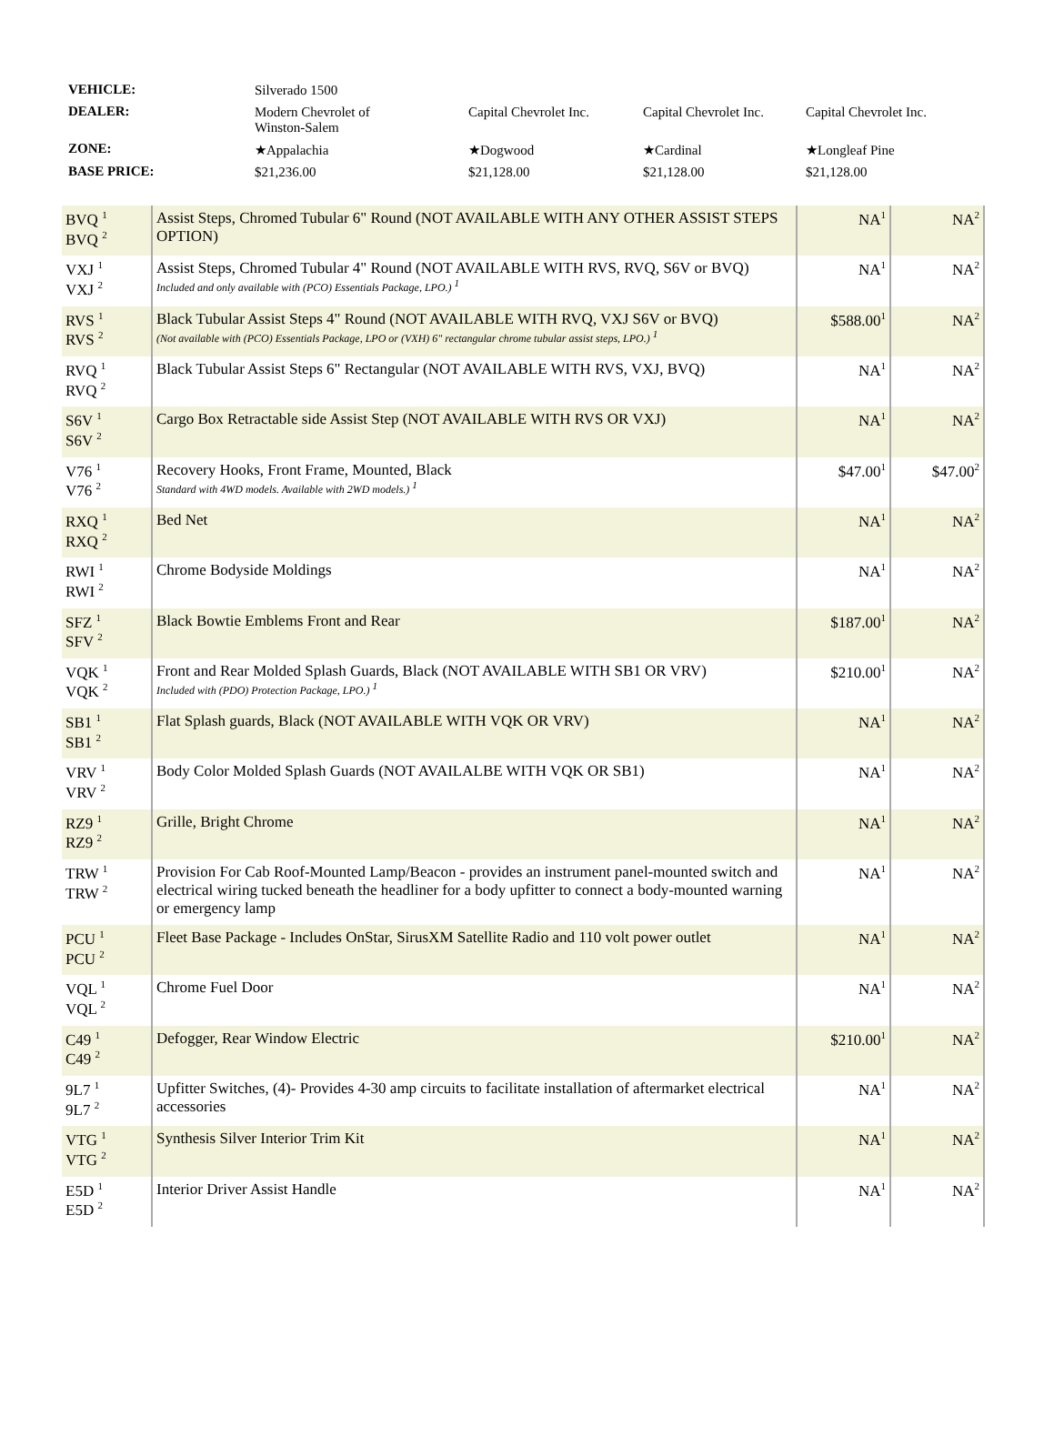| VEHICLE: | Silverado 1500 | | | |
| DEALER: | Modern Chevrolet of Winston-Salem | Capital Chevrolet Inc. | Capital Chevrolet Inc. | Capital Chevrolet Inc. |
| ZONE: | ★Appalachia | ★Dogwood | ★Cardinal | ★Longleaf Pine |
| BASE PRICE: | $21,236.00 | $21,128.00 | $21,128.00 | $21,128.00 |
| BVQ <sup>1</sup> BVQ <sup>2</sup> | Assist Steps, Chromed Tubular 6" Round (NOT AVAILABLE WITH ANY OTHER ASSIST STEPS OPTION) | NA<sup>1</sup> | NA<sup>2</sup> |
| VXJ <sup>1</sup> VXJ <sup>2</sup> | Assist Steps, Chromed Tubular 4" Round (NOT AVAILABLE WITH RVS, RVQ, S6V or BVQ) Included and only available with (PCO) Essentials Package, LPO.) <sup>1</sup> | NA<sup>1</sup> | NA<sup>2</sup> |
| RVS <sup>1</sup> RVS <sup>2</sup> | Black Tubular Assist Steps 4" Round (NOT AVAILABLE WITH RVQ, VXJ S6V or BVQ) (Not available with (PCO) Essentials Package, LPO or (VXH) 6" rectangular chrome tubular assist steps, LPO.) <sup>1</sup> | $588.00<sup>1</sup> | NA<sup>2</sup> |
| RVQ <sup>1</sup> RVQ <sup>2</sup> | Black Tubular Assist Steps 6" Rectangular (NOT AVAILABLE WITH RVS, VXJ, BVQ) | NA<sup>1</sup> | NA<sup>2</sup> |
| S6V <sup>1</sup> S6V <sup>2</sup> | Cargo Box Retractable side Assist Step (NOT AVAILABLE WITH RVS OR VXJ) | NA<sup>1</sup> | NA<sup>2</sup> |
| V76 <sup>1</sup> V76 <sup>2</sup> | Recovery Hooks, Front Frame, Mounted, Black Standard with 4WD models. Available with 2WD models.) <sup>1</sup> | $47.00<sup>1</sup> | $47.00<sup>2</sup> |
| RXQ <sup>1</sup> RXQ <sup>2</sup> | Bed Net | NA<sup>1</sup> | NA<sup>2</sup> |
| RWI <sup>1</sup> RWI <sup>2</sup> | Chrome Bodyside Moldings | NA<sup>1</sup> | NA<sup>2</sup> |
| SFZ <sup>1</sup> SFV <sup>2</sup> | Black Bowtie Emblems Front and Rear | $187.00<sup>1</sup> | NA<sup>2</sup> |
| VQK <sup>1</sup> VQK <sup>2</sup> | Front and Rear Molded Splash Guards, Black (NOT AVAILABLE WITH SB1 OR VRV) Included with (PDO) Protection Package, LPO.) <sup>1</sup> | $210.00<sup>1</sup> | NA<sup>2</sup> |
| SB1 <sup>1</sup> SB1 <sup>2</sup> | Flat Splash guards, Black (NOT AVAILABLE WITH VQK OR VRV) | NA<sup>1</sup> | NA<sup>2</sup> |
| VRV <sup>1</sup> VRV <sup>2</sup> | Body Color Molded Splash Guards (NOT AVAILALBE WITH VQK OR SB1) | NA<sup>1</sup> | NA<sup>2</sup> |
| RZ9 <sup>1</sup> RZ9 <sup>2</sup> | Grille, Bright Chrome | NA<sup>1</sup> | NA<sup>2</sup> |
| TRW <sup>1</sup> TRW <sup>2</sup> | Provision For Cab Roof-Mounted Lamp/Beacon - provides an instrument panel-mounted switch and electrical wiring tucked beneath the headliner for a body upfitter to connect a body-mounted warning or emergency lamp | NA<sup>1</sup> | NA<sup>2</sup> |
| PCU <sup>1</sup> PCU <sup>2</sup> | Fleet Base Package - Includes OnStar, SirusXM Satellite Radio and 110 volt power outlet | NA<sup>1</sup> | NA<sup>2</sup> |
| VQL <sup>1</sup> VQL <sup>2</sup> | Chrome Fuel Door | NA<sup>1</sup> | NA<sup>2</sup> |
| C49 <sup>1</sup> C49 <sup>2</sup> | Defogger, Rear Window Electric | $210.00<sup>1</sup> | NA<sup>2</sup> |
| 9L7 <sup>1</sup> 9L7 <sup>2</sup> | Upfitter Switches, (4)- Provides 4-30 amp circuits to facilitate installation of aftermarket electrical accessories | NA<sup>1</sup> | NA<sup>2</sup> |
| VTG <sup>1</sup> VTG <sup>2</sup> | Synthesis Silver Interior Trim Kit | NA<sup>1</sup> | NA<sup>2</sup> |
| E5D <sup>1</sup> E5D <sup>2</sup> | Interior Driver Assist Handle | NA<sup>1</sup> | NA<sup>2</sup> |